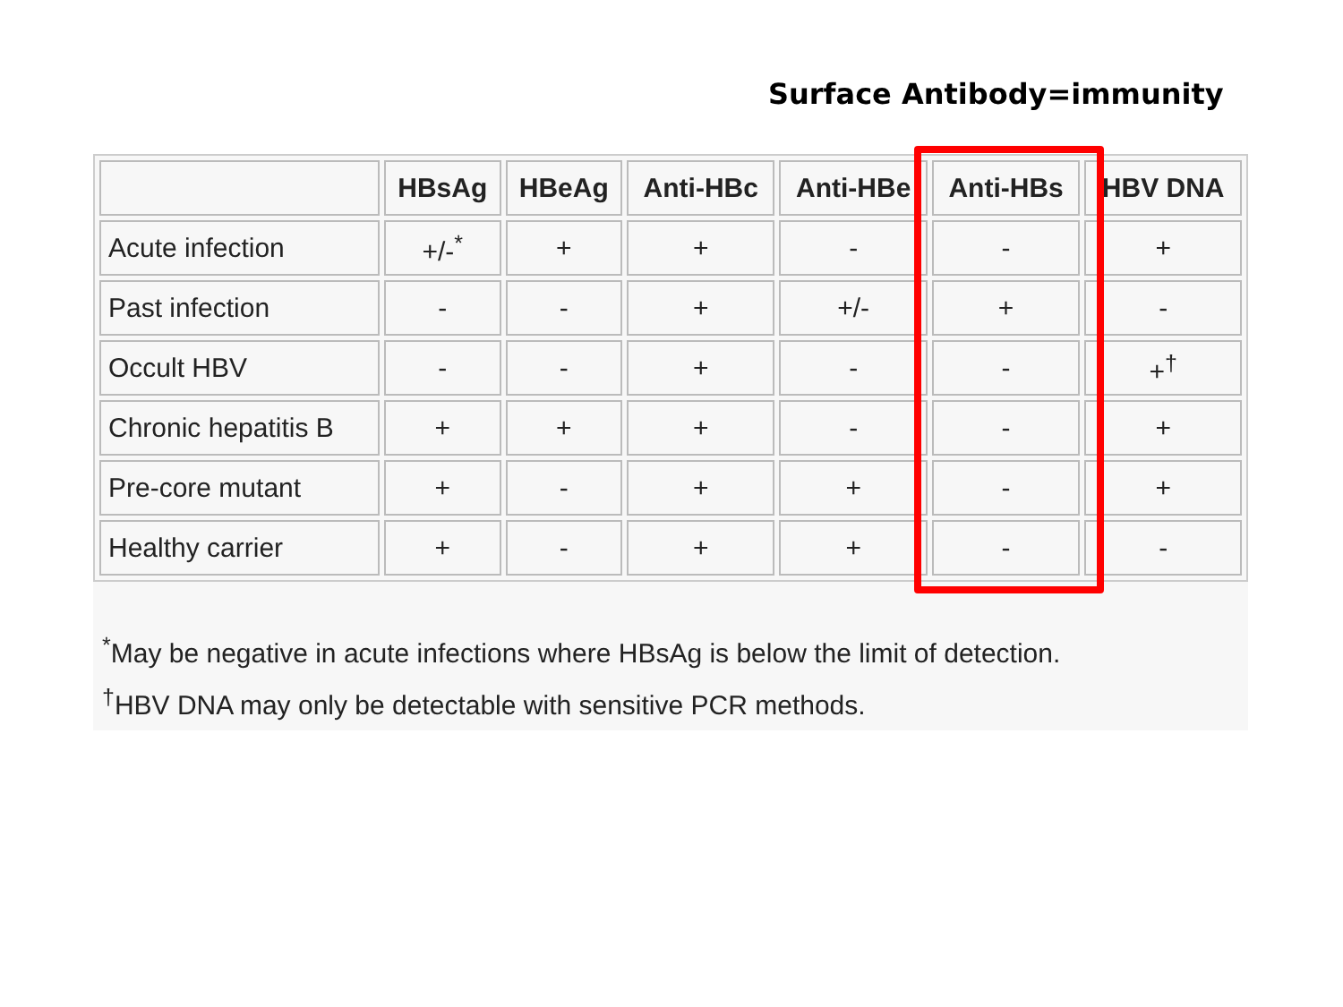Surface Antibody=immunity
| | HBsAg | HBeAg | Anti-HBc | Anti-HBe | Anti-HBs | HBV DNA |
| --- | --- | --- | --- | --- | --- | --- |
| Acute infection | +/-<sup>*</sup> | + | + | - | - | + |
| Past infection | - | - | + | +/- | + | - |
| Occult HBV | - | - | + | - | - | +<sup>†</sup> |
| Chronic hepatitis B | + | + | + | - | - | + |
| Pre-core mutant | + | - | + | + | - | + |
| Healthy carrier | + | - | + | + | - | - |
<sup>*</sup> May be negative in acute infections where HBsAg is below the limit of detection.
<sup>†</sup> HBV DNA may only be detectable with sensitive PCR methods.